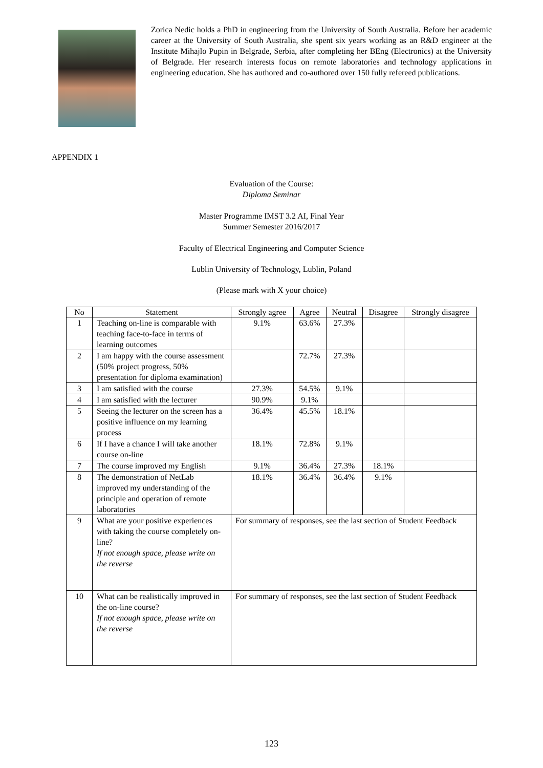Zorica Nedic holds a PhD in engineering from the University of South Australia. Before her academic career at the University of South Australia, she spent six years working as an R&D engineer at the Institute Mihajlo Pupin in Belgrade, Serbia, after completing her BEng (Electronics) at the University of Belgrade. Her research interests focus on remote laboratories and technology applications in engineering education. She has authored and co-authored over 150 fully refereed publications.
APPENDIX 1
Evaluation of the Course:
Diploma Seminar
Master Programme IMST 3.2 AI, Final Year
Summer Semester 2016/2017
Faculty of Electrical Engineering and Computer Science
Lublin University of Technology, Lublin, Poland
(Please mark with X your choice)
| No | Statement | Strongly agree | Agree | Neutral | Disagree | Strongly disagree |
| --- | --- | --- | --- | --- | --- | --- |
| 1 | Teaching on-line is comparable with teaching face-to-face in terms of learning outcomes | 9.1% | 63.6% | 27.3% | | |
| 2 | I am happy with the course assessment (50% project progress, 50% presentation for diploma examination) | | 72.7% | 27.3% | | |
| 3 | I am satisfied with the course | 27.3% | 54.5% | 9.1% | | |
| 4 | I am satisfied with the lecturer | 90.9% | 9.1% | | | |
| 5 | Seeing the lecturer on the screen has a positive influence on my learning process | 36.4% | 45.5% | 18.1% | | |
| 6 | If I have a chance I will take another course on-line | 18.1% | 72.8% | 9.1% | | |
| 7 | The course improved my English | 9.1% | 36.4% | 27.3% | 18.1% | |
| 8 | The demonstration of NetLab improved my understanding of the principle and operation of remote laboratories | 18.1% | 36.4% | 36.4% | 9.1% | |
| 9 | What are your positive experiences with taking the course completely on-line? If not enough space, please write on the reverse | For summary of responses, see the last section of Student Feedback | | | | |
| 10 | What can be realistically improved in the on-line course? If not enough space, please write on the reverse | For summary of responses, see the last section of Student Feedback | | | | |
123